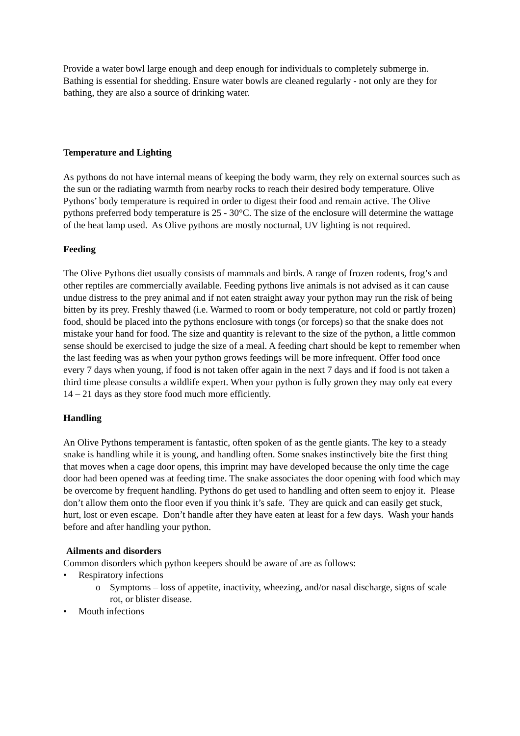Provide a water bowl large enough and deep enough for individuals to completely submerge in. Bathing is essential for shedding. Ensure water bowls are cleaned regularly - not only are they for bathing, they are also a source of drinking water.
Temperature and Lighting
As pythons do not have internal means of keeping the body warm, they rely on external sources such as the sun or the radiating warmth from nearby rocks to reach their desired body temperature. Olive Pythons’ body temperature is required in order to digest their food and remain active. The Olive pythons preferred body temperature is 25 - 30°C. The size of the enclosure will determine the wattage of the heat lamp used. As Olive pythons are mostly nocturnal, UV lighting is not required.
Feeding
The Olive Pythons diet usually consists of mammals and birds. A range of frozen rodents, frog’s and other reptiles are commercially available. Feeding pythons live animals is not advised as it can cause undue distress to the prey animal and if not eaten straight away your python may run the risk of being bitten by its prey. Freshly thawed (i.e. Warmed to room or body temperature, not cold or partly frozen) food, should be placed into the pythons enclosure with tongs (or forceps) so that the snake does not mistake your hand for food. The size and quantity is relevant to the size of the python, a little common sense should be exercised to judge the size of a meal. A feeding chart should be kept to remember when the last feeding was as when your python grows feedings will be more infrequent. Offer food once every 7 days when young, if food is not taken offer again in the next 7 days and if food is not taken a third time please consults a wildlife expert. When your python is fully grown they may only eat every 14 – 21 days as they store food much more efficiently.
Handling
An Olive Pythons temperament is fantastic, often spoken of as the gentle giants. The key to a steady snake is handling while it is young, and handling often. Some snakes instinctively bite the first thing that moves when a cage door opens, this imprint may have developed because the only time the cage door had been opened was at feeding time. The snake associates the door opening with food which may be overcome by frequent handling. Pythons do get used to handling and often seem to enjoy it. Please don’t allow them onto the floor even if you think it’s safe. They are quick and can easily get stuck, hurt, lost or even escape. Don’t handle after they have eaten at least for a few days. Wash your hands before and after handling your python.
Ailments and disorders
Common disorders which python keepers should be aware of are as follows:
• Respiratory infections
o Symptoms – loss of appetite, inactivity, wheezing, and/or nasal discharge, signs of scale rot, or blister disease.
• Mouth infections